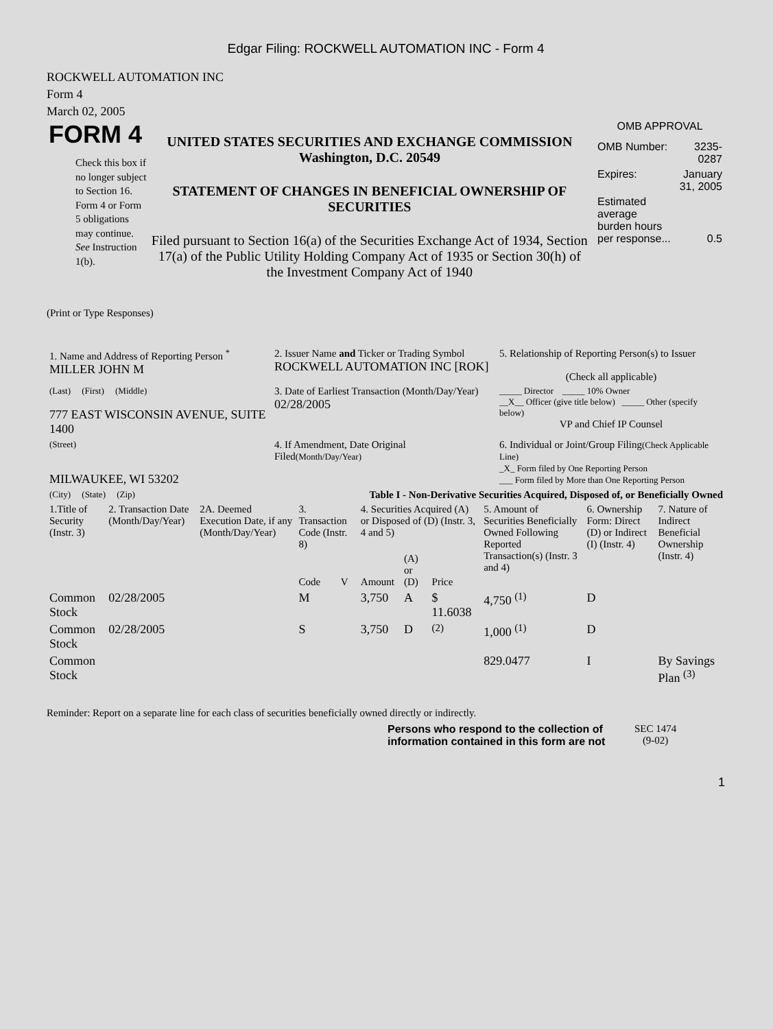Edgar Filing: ROCKWELL AUTOMATION INC - Form 4
ROCKWELL AUTOMATION INC
Form 4
March 02, 2005
FORM 4
Check this box if no longer subject to Section 16. Form 4 or Form 5 obligations may continue. See Instruction 1(b).
UNITED STATES SECURITIES AND EXCHANGE COMMISSION
Washington, D.C. 20549
STATEMENT OF CHANGES IN BENEFICIAL OWNERSHIP OF SECURITIES
Filed pursuant to Section 16(a) of the Securities Exchange Act of 1934, Section 17(a) of the Public Utility Holding Company Act of 1935 or Section 30(h) of the Investment Company Act of 1940
OMB APPROVAL
| OMB Number: | 3235-0287 |
| Expires: | January 31, 2005 |
| Estimated average burden hours per response... | 0.5 |
(Print or Type Responses)
| 1. Name and Address of Reporting Person <sup>*</sup> MILLER JOHN M | 2. Issuer Name and Ticker or Trading Symbol ROCKWELL AUTOMATION INC [ROK] | 5. Relationship of Reporting Person(s) to Issuer (Check all applicable) |
| (Last) (First) (Middle) 777 EAST WISCONSIN AVENUE, SUITE 1400 | 3. Date of Earliest Transaction (Month/Day/Year) 02/28/2005 | _____ Director _____ 10% Owner __X__ Officer (give title below) _____ Other (specify below) VP and Chief IP Counsel |
| (Street) MILWAUKEE, WI 53202 | 4. If Amendment, Date Original Filed (Month/Day/Year) | 6. Individual or Joint/Group Filing (Check Applicable Line) _X_ Form filed by One Reporting Person ___ Form filed by More than One Reporting Person |
| (City) (State) (Zip) | Table I - Non-Derivative Securities Acquired, Disposed of, or Beneficially Owned | |
| 1.Title of Security (Instr. 3) | 2. Transaction Date (Month/Day/Year) | 2A. Deemed Execution Date, if any (Month/Day/Year) | 3. Transaction Code (Instr. 8) | | 4. Securities Acquired (A) or Disposed of (D) (Instr. 3, 4 and 5) | | | 5. Amount of Securities Beneficially Owned Following Reported Transaction(s) (Instr. 3 and 4) | 6. Ownership Form: Direct (D) or Indirect (I) (Instr. 4) | 7. Nature of Indirect Beneficial Ownership (Instr. 4) |
| --- | --- | --- | --- | --- | --- | --- | --- | --- | --- | --- |
| | | | Code | V | Amount | (A) or (D) | Price | | | |
| Common Stock | 02/28/2005 | | M | | 3,750 | A | $ 11.6038 | 4,750 <sup>(1)</sup> | D | |
| Common Stock | 02/28/2005 | | S | | 3,750 | D | <sup>(2)</sup> | 1,000 <sup>(1)</sup> | D | |
| Common Stock | | | | | | | | 829.0477 | I | By Savings Plan <sup>(3)</sup> |
Reminder: Report on a separate line for each class of securities beneficially owned directly or indirectly.
Persons who respond to the collection of information contained in this form are not
SEC 1474
(9-02)
1